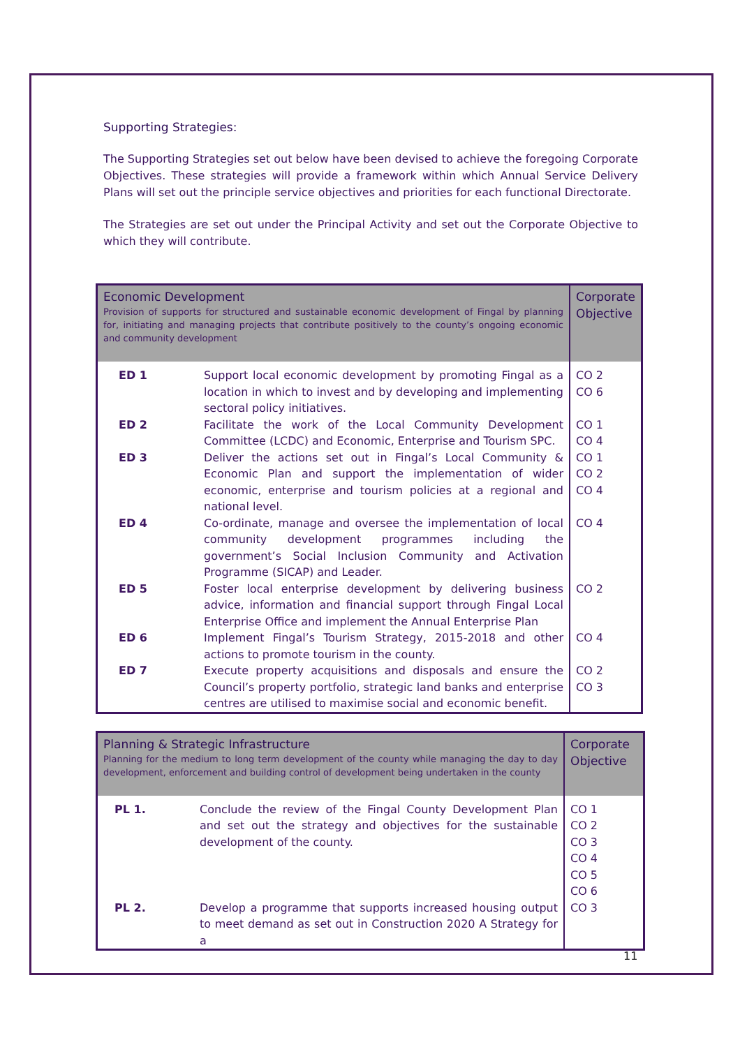Supporting Strategies:
The Supporting Strategies set out below have been devised to achieve the foregoing Corporate Objectives. These strategies will provide a framework within which Annual Service Delivery Plans will set out the principle service objectives and priorities for each functional Directorate.
The Strategies are set out under the Principal Activity and set out the Corporate Objective to which they will contribute.
| Economic Development Provision of supports for structured and sustainable economic development of Fingal by planning for, initiating and managing projects that contribute positively to the county’s ongoing economic and community development | | Corporate Objective |
| --- | --- | --- |
| ED 1 | Support local economic development by promoting Fingal as a location in which to invest and by developing and implementing sectoral policy initiatives. | CO 2 CO 6 |
| ED 2 | Facilitate the work of the Local Community Development Committee (LCDC) and Economic, Enterprise and Tourism SPC. | CO 1 CO 4 |
| ED 3 | Deliver the actions set out in Fingal’s Local Community & Economic Plan and support the implementation of wider economic, enterprise and tourism policies at a regional and national level. | CO 1 CO 2 CO 4 |
| ED 4 | Co-ordinate, manage and oversee the implementation of local community development programmes including the government’s Social Inclusion Community and Activation Programme (SICAP) and Leader. | CO 4 |
| ED 5 | Foster local enterprise development by delivering business advice, information and financial support through Fingal Local Enterprise Office and implement the Annual Enterprise Plan | CO 2 |
| ED 6 | Implement Fingal’s Tourism Strategy, 2015-2018 and other actions to promote tourism in the county. | CO 4 |
| ED 7 | Execute property acquisitions and disposals and ensure the Council’s property portfolio, strategic land banks and enterprise centres are utilised to maximise social and economic benefit. | CO 2 CO 3 |
| Planning & Strategic Infrastructure Planning for the medium to long term development of the county while managing the day to day development, enforcement and building control of development being undertaken in the county | | Corporate Objective |
| --- | --- | --- |
| PL 1. | Conclude the review of the Fingal County Development Plan and set out the strategy and objectives for the sustainable development of the county. | CO 1 CO 2 CO 3 CO 4 CO 5 CO 6 |
| PL 2. | Develop a programme that supports increased housing output to meet demand as set out in Construction 2020 A Strategy for a | CO 3 |
11